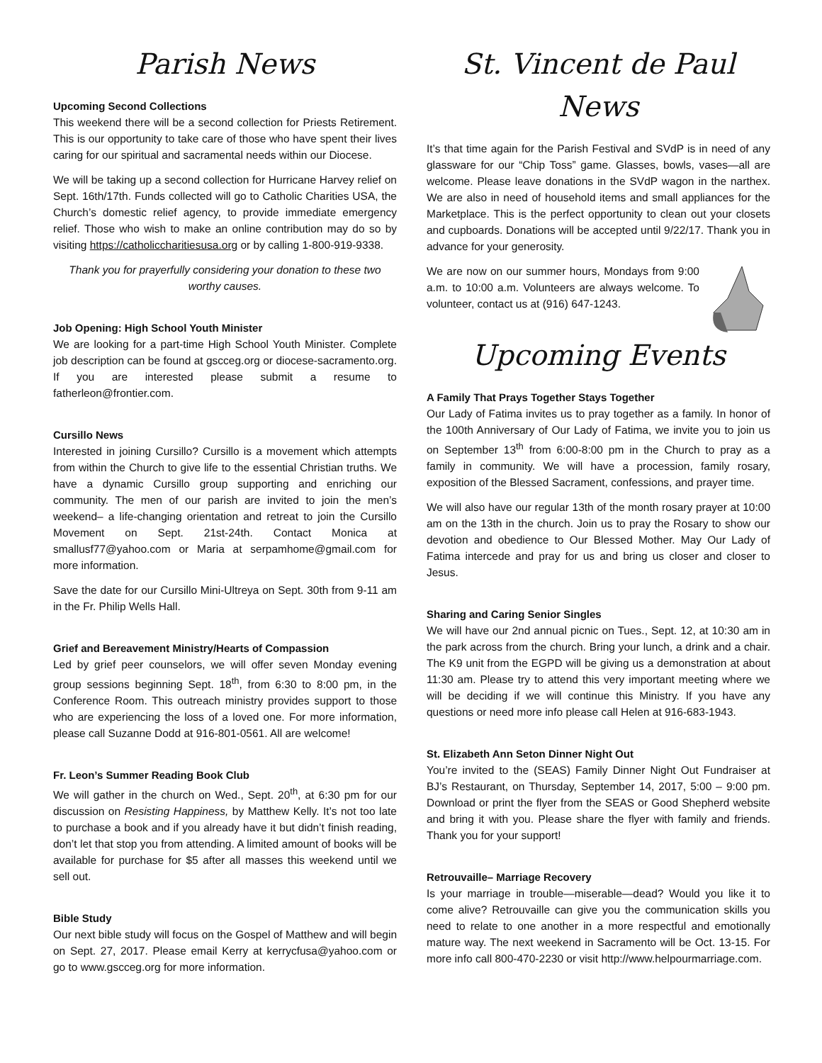Parish News
Upcoming Second Collections
This weekend there will be a second collection for Priests Retirement. This is our opportunity to take care of those who have spent their lives caring for our spiritual and sacramental needs within our Diocese.
We will be taking up a second collection for Hurricane Harvey relief on Sept. 16th/17th. Funds collected will go to Catholic Charities USA, the Church’s domestic relief agency, to provide immediate emergency relief. Those who wish to make an online contribution may do so by visiting https://catholiccharitiesusa.org or by calling 1-800-919-9338.
Thank you for prayerfully considering your donation to these two worthy causes.
Job Opening: High School Youth Minister
We are looking for a part-time High School Youth Minister. Complete job description can be found at gscceg.org or diocese-sacramento.org. If you are interested please submit a resume to fatherleon@frontier.com.
Cursillo News
Interested in joining Cursillo? Cursillo is a movement which attempts from within the Church to give life to the essential Christian truths. We have a dynamic Cursillo group supporting and enriching our community. The men of our parish are invited to join the men’s weekend– a life-changing orientation and retreat to join the Cursillo Movement on Sept. 21st-24th. Contact Monica at smallusf77@yahoo.com or Maria at serpamhome@gmail.com for more information.
Save the date for our Cursillo Mini-Ultreya on Sept. 30th from 9-11 am in the Fr. Philip Wells Hall.
Grief and Bereavement Ministry/Hearts of Compassion
Led by grief peer counselors, we will offer seven Monday evening group sessions beginning Sept. 18<sup>th</sup>, from 6:30 to 8:00 pm, in the Conference Room. This outreach ministry provides support to those who are experiencing the loss of a loved one. For more information, please call Suzanne Dodd at 916-801-0561. All are welcome!
Fr. Leon’s Summer Reading Book Club
We will gather in the church on Wed., Sept. 20<sup>th</sup>, at 6:30 pm for our discussion on Resisting Happiness, by Matthew Kelly. It’s not too late to purchase a book and if you already have it but didn’t finish reading, don’t let that stop you from attending. A limited amount of books will be available for purchase for $5 after all masses this weekend until we sell out.
Bible Study
Our next bible study will focus on the Gospel of Matthew and will begin on Sept. 27, 2017. Please email Kerry at kerrycfusa@yahoo.com or go to www.gscceg.org for more information.
St. Vincent de Paul News
It’s that time again for the Parish Festival and SVdP is in need of any glassware for our “Chip Toss” game. Glasses, bowls, vases—all are welcome. Please leave donations in the SVdP wagon in the narthex. We are also in need of household items and small appliances for the Marketplace. This is the perfect opportunity to clean out your closets and cupboards. Donations will be accepted until 9/22/17. Thank you in advance for your generosity.
We are now on our summer hours, Mondays from 9:00 a.m. to 10:00 a.m. Volunteers are always welcome. To volunteer, contact us at (916) 647-1243.
Upcoming Events
A Family That Prays Together Stays Together
Our Lady of Fatima invites us to pray together as a family. In honor of the 100th Anniversary of Our Lady of Fatima, we invite you to join us on September 13<sup>th</sup> from 6:00-8:00 pm in the Church to pray as a family in community. We will have a procession, family rosary, exposition of the Blessed Sacrament, confessions, and prayer time.
We will also have our regular 13th of the month rosary prayer at 10:00 am on the 13th in the church. Join us to pray the Rosary to show our devotion and obedience to Our Blessed Mother. May Our Lady of Fatima intercede and pray for us and bring us closer and closer to Jesus.
Sharing and Caring Senior Singles
We will have our 2nd annual picnic on Tues., Sept. 12, at 10:30 am in the park across from the church. Bring your lunch, a drink and a chair. The K9 unit from the EGPD will be giving us a demonstration at about 11:30 am. Please try to attend this very important meeting where we will be deciding if we will continue this Ministry. If you have any questions or need more info please call Helen at 916-683-1943.
St. Elizabeth Ann Seton Dinner Night Out
You’re invited to the (SEAS) Family Dinner Night Out Fundraiser at BJ’s Restaurant, on Thursday, September 14, 2017, 5:00 – 9:00 pm. Download or print the flyer from the SEAS or Good Shepherd website and bring it with you. Please share the flyer with family and friends. Thank you for your support!
Retrouvaille– Marriage Recovery
Is your marriage in trouble—miserable—dead? Would you like it to come alive? Retrouvaille can give you the communication skills you need to relate to one another in a more respectful and emotionally mature way. The next weekend in Sacramento will be Oct. 13-15. For more info call 800-470-2230 or visit http://www.helpourmarriage.com.